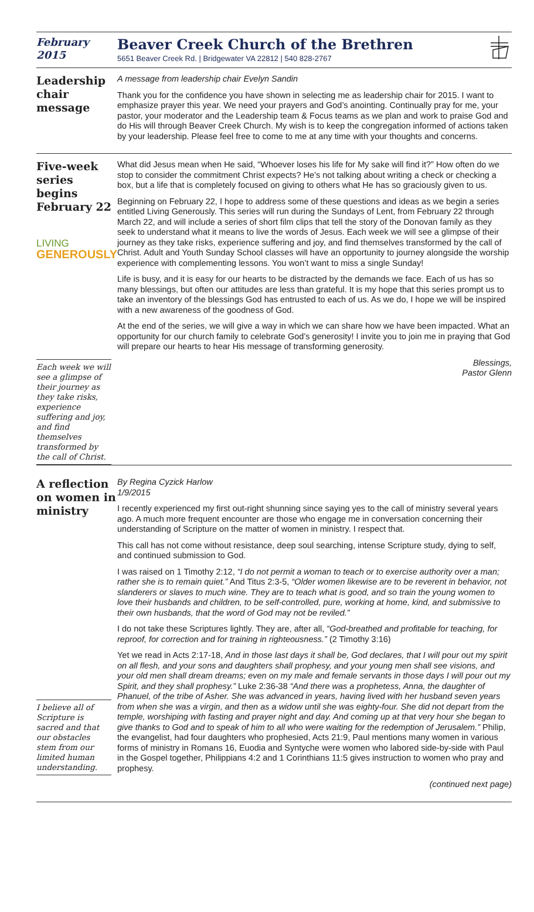February
2015
Beaver Creek Church of the Brethren
5651 Beaver Creek Rd. | Bridgewater VA 22812 | 540 828-2767
Leadership chair message
A message from leadership chair Evelyn Sandin
Thank you for the confidence you have shown in selecting me as leadership chair for 2015. I want to emphasize prayer this year. We need your prayers and God’s anointing. Continually pray for me, your pastor, your moderator and the Leadership team & Focus teams as we plan and work to praise God and do His will through Beaver Creek Church. My wish is to keep the congregation informed of actions taken by your leadership. Please feel free to come to me at any time with your thoughts and concerns.
Five-week series begins February 22
LIVING
GENEROUSLY
Each week we will see a glimpse of their journey as they take risks, experience suffering and joy, and find themselves transformed by the call of Christ.
What did Jesus mean when He said, “Whoever loses his life for My sake will find it?” How often do we stop to consider the commitment Christ expects? He’s not talking about writing a check or checking a box, but a life that is completely focused on giving to others what He has so graciously given to us.
Beginning on February 22, I hope to address some of these questions and ideas as we begin a series entitled Living Generously. This series will run during the Sundays of Lent, from February 22 through March 22, and will include a series of short film clips that tell the story of the Donovan family as they seek to understand what it means to live the words of Jesus. Each week we will see a glimpse of their journey as they take risks, experience suffering and joy, and find themselves transformed by the call of Christ. Adult and Youth Sunday School classes will have an opportunity to journey alongside the worship experience with complementing lessons. You won’t want to miss a single Sunday!
Life is busy, and it is easy for our hearts to be distracted by the demands we face. Each of us has so many blessings, but often our attitudes are less than grateful. It is my hope that this series prompt us to take an inventory of the blessings God has entrusted to each of us. As we do, I hope we will be inspired with a new awareness of the goodness of God.
At the end of the series, we will give a way in which we can share how we have been impacted. What an opportunity for our church family to celebrate God’s generosity! I invite you to join me in praying that God will prepare our hearts to hear His message of transforming generosity.
Blessings,
Pastor Glenn
A reflection on women in ministry
I believe all of Scripture is sacred and that our obstacles stem from our limited human understanding.
By Regina Cyzick Harlow
1/9/2015
I recently experienced my first out-right shunning since saying yes to the call of ministry several years ago. A much more frequent encounter are those who engage me in conversation concerning their understanding of Scripture on the matter of women in ministry. I respect that.
This call has not come without resistance, deep soul searching, intense Scripture study, dying to self, and continued submission to God.
I was raised on 1 Timothy 2:12, “I do not permit a woman to teach or to exercise authority over a man; rather she is to remain quiet.” And Titus 2:3-5, “Older women likewise are to be reverent in behavior, not slanderers or slaves to much wine. They are to teach what is good, and so train the young women to love their husbands and children, to be self-controlled, pure, working at home, kind, and submissive to their own husbands, that the word of God may not be reviled.”
I do not take these Scriptures lightly. They are, after all, “God-breathed and profitable for teaching, for reproof, for correction and for training in righteousness.” (2 Timothy 3:16)
Yet we read in Acts 2:17-18, And in those last days it shall be, God declares, that I will pour out my spirit on all flesh, and your sons and daughters shall prophesy, and your young men shall see visions, and your old men shall dream dreams; even on my male and female servants in those days I will pour out my Spirit, and they shall prophesy.” Luke 2:36-38 “And there was a prophetess, Anna, the daughter of Phanuel, of the tribe of Asher. She was advanced in years, having lived with her husband seven years from when she was a virgin, and then as a widow until she was eighty-four. She did not depart from the temple, worshiping with fasting and prayer night and day. And coming up at that very hour she began to give thanks to God and to speak of him to all who were waiting for the redemption of Jerusalem.” Philip, the evangelist, had four daughters who prophesied, Acts 21:9, Paul mentions many women in various forms of ministry in Romans 16, Euodia and Syntyche were women who labored side-by-side with Paul in the Gospel together, Philippians 4:2 and 1 Corinthians 11:5 gives instruction to women who pray and prophesy.
(continued next page)